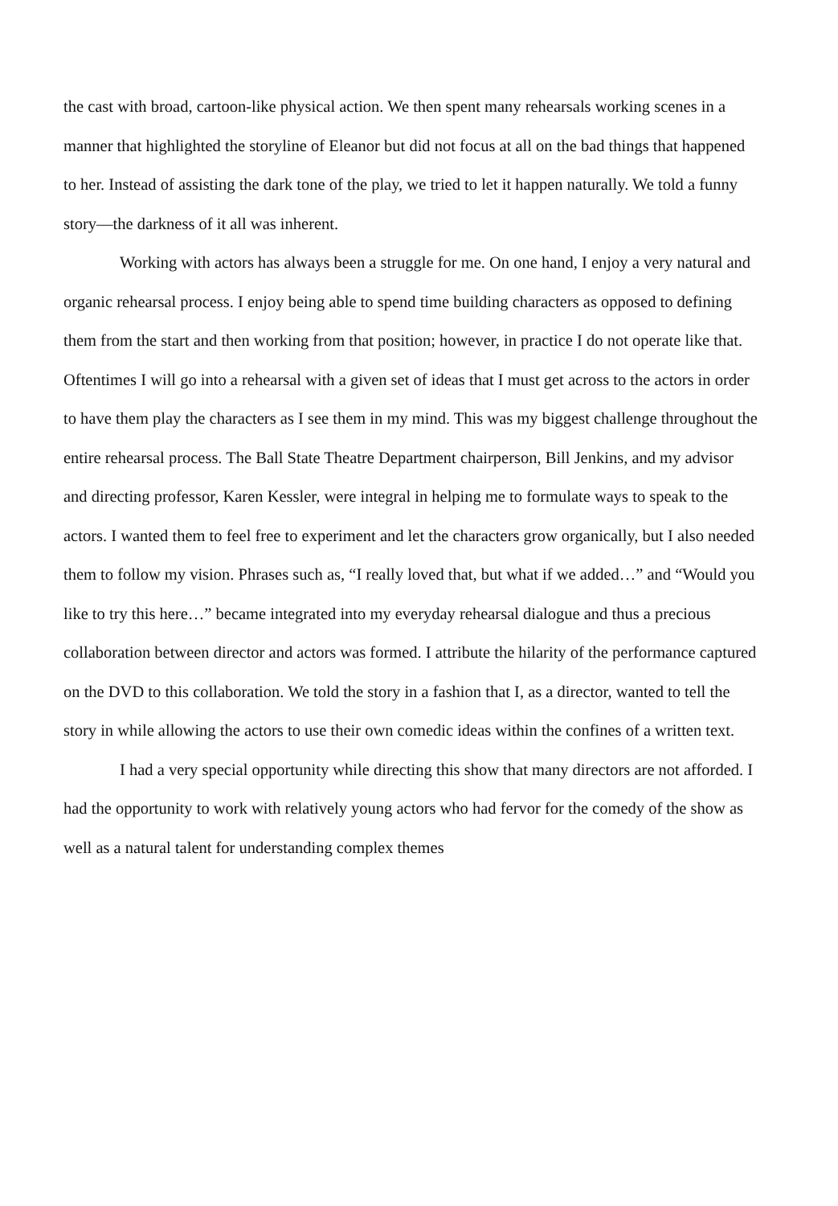the cast with broad, cartoon-like physical action. We then spent many rehearsals working scenes in a manner that highlighted the storyline of Eleanor but did not focus at all on the bad things that happened to her. Instead of assisting the dark tone of the play, we tried to let it happen naturally. We told a funny story—the darkness of it all was inherent.
Working with actors has always been a struggle for me. On one hand, I enjoy a very natural and organic rehearsal process. I enjoy being able to spend time building characters as opposed to defining them from the start and then working from that position; however, in practice I do not operate like that. Oftentimes I will go into a rehearsal with a given set of ideas that I must get across to the actors in order to have them play the characters as I see them in my mind. This was my biggest challenge throughout the entire rehearsal process. The Ball State Theatre Department chairperson, Bill Jenkins, and my advisor and directing professor, Karen Kessler, were integral in helping me to formulate ways to speak to the actors. I wanted them to feel free to experiment and let the characters grow organically, but I also needed them to follow my vision. Phrases such as, “I really loved that, but what if we added…” and “Would you like to try this here…” became integrated into my everyday rehearsal dialogue and thus a precious collaboration between director and actors was formed. I attribute the hilarity of the performance captured on the DVD to this collaboration. We told the story in a fashion that I, as a director, wanted to tell the story in while allowing the actors to use their own comedic ideas within the confines of a written text.
I had a very special opportunity while directing this show that many directors are not afforded. I had the opportunity to work with relatively young actors who had fervor for the comedy of the show as well as a natural talent for understanding complex themes